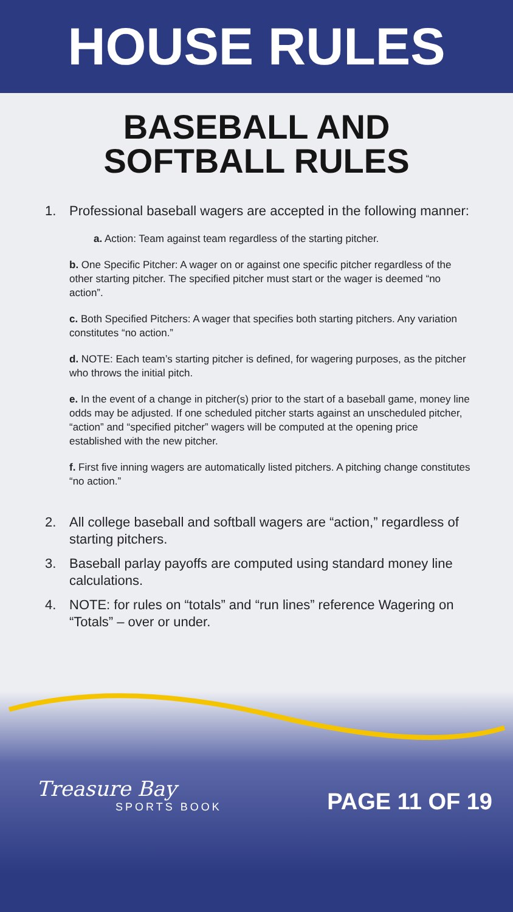HOUSE RULES
BASEBALL AND
SOFTBALL RULES
1. Professional baseball wagers are accepted in the following manner:
a. Action: Team against team regardless of the starting pitcher.
b. One Specific Pitcher: A wager on or against one specific pitcher regardless of the other starting pitcher. The specified pitcher must start or the wager is deemed “no action”.
c. Both Specified Pitchers: A wager that specifies both starting pitchers. Any variation constitutes “no action.”
d. NOTE: Each team’s starting pitcher is defined, for wagering purposes, as the pitcher who throws the initial pitch.
e. In the event of a change in pitcher(s) prior to the start of a baseball game, money line odds may be adjusted. If one scheduled pitcher starts against an unscheduled pitcher, “action” and “specified pitcher” wagers will be computed at the opening price established with the new pitcher.
f. First five inning wagers are automatically listed pitchers. A pitching change constitutes “no action.”
2. All college baseball and softball wagers are “action,” regardless of starting pitchers.
3. Baseball parlay payoffs are computed using standard money line calculations.
4. NOTE: for rules on “totals” and “run lines” reference Wagering on “Totals” – over or under.
Treasure Bay
SPORTS BOOK
PAGE 11 OF 19